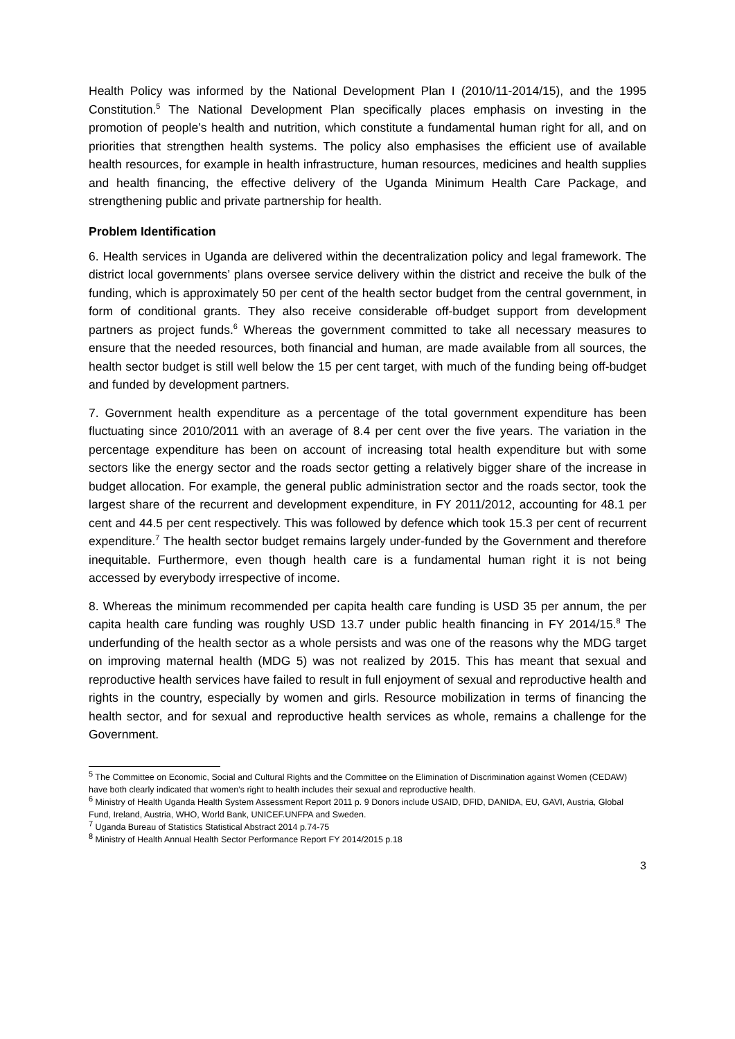Health Policy was informed by the National Development Plan I (2010/11-2014/15), and the 1995 Constitution.<sup>5</sup> The National Development Plan specifically places emphasis on investing in the promotion of people’s health and nutrition, which constitute a fundamental human right for all, and on priorities that strengthen health systems. The policy also emphasises the efficient use of available health resources, for example in health infrastructure, human resources, medicines and health supplies and health financing, the effective delivery of the Uganda Minimum Health Care Package, and strengthening public and private partnership for health.
Problem Identification
6. Health services in Uganda are delivered within the decentralization policy and legal framework. The district local governments’ plans oversee service delivery within the district and receive the bulk of the funding, which is approximately 50 per cent of the health sector budget from the central government, in form of conditional grants. They also receive considerable off-budget support from development partners as project funds.<sup>6</sup> Whereas the government committed to take all necessary measures to ensure that the needed resources, both financial and human, are made available from all sources, the health sector budget is still well below the 15 per cent target, with much of the funding being off-budget and funded by development partners.
7. Government health expenditure as a percentage of the total government expenditure has been fluctuating since 2010/2011 with an average of 8.4 per cent over the five years. The variation in the percentage expenditure has been on account of increasing total health expenditure but with some sectors like the energy sector and the roads sector getting a relatively bigger share of the increase in budget allocation. For example, the general public administration sector and the roads sector, took the largest share of the recurrent and development expenditure, in FY 2011/2012, accounting for 48.1 per cent and 44.5 per cent respectively. This was followed by defence which took 15.3 per cent of recurrent expenditure.<sup>7</sup> The health sector budget remains largely under-funded by the Government and therefore inequitable. Furthermore, even though health care is a fundamental human right it is not being accessed by everybody irrespective of income.
8. Whereas the minimum recommended per capita health care funding is USD 35 per annum, the per capita health care funding was roughly USD 13.7 under public health financing in FY 2014/15.<sup>8</sup> The underfunding of the health sector as a whole persists and was one of the reasons why the MDG target on improving maternal health (MDG 5) was not realized by 2015. This has meant that sexual and reproductive health services have failed to result in full enjoyment of sexual and reproductive health and rights in the country, especially by women and girls. Resource mobilization in terms of financing the health sector, and for sexual and reproductive health services as whole, remains a challenge for the Government.
<sup>5</sup> The Committee on Economic, Social and Cultural Rights and the Committee on the Elimination of Discrimination against Women (CEDAW) have both clearly indicated that women’s right to health includes their sexual and reproductive health.
<sup>6</sup> Ministry of Health Uganda Health System Assessment Report 2011 p. 9 Donors include USAID, DFID, DANIDA, EU, GAVI, Austria, Global Fund, Ireland, Austria, WHO, World Bank, UNICEF.UNFPA and Sweden.
<sup>7</sup> Uganda Bureau of Statistics Statistical Abstract 2014 p.74-75
<sup>8</sup> Ministry of Health Annual Health Sector Performance Report FY 2014/2015 p.18
3